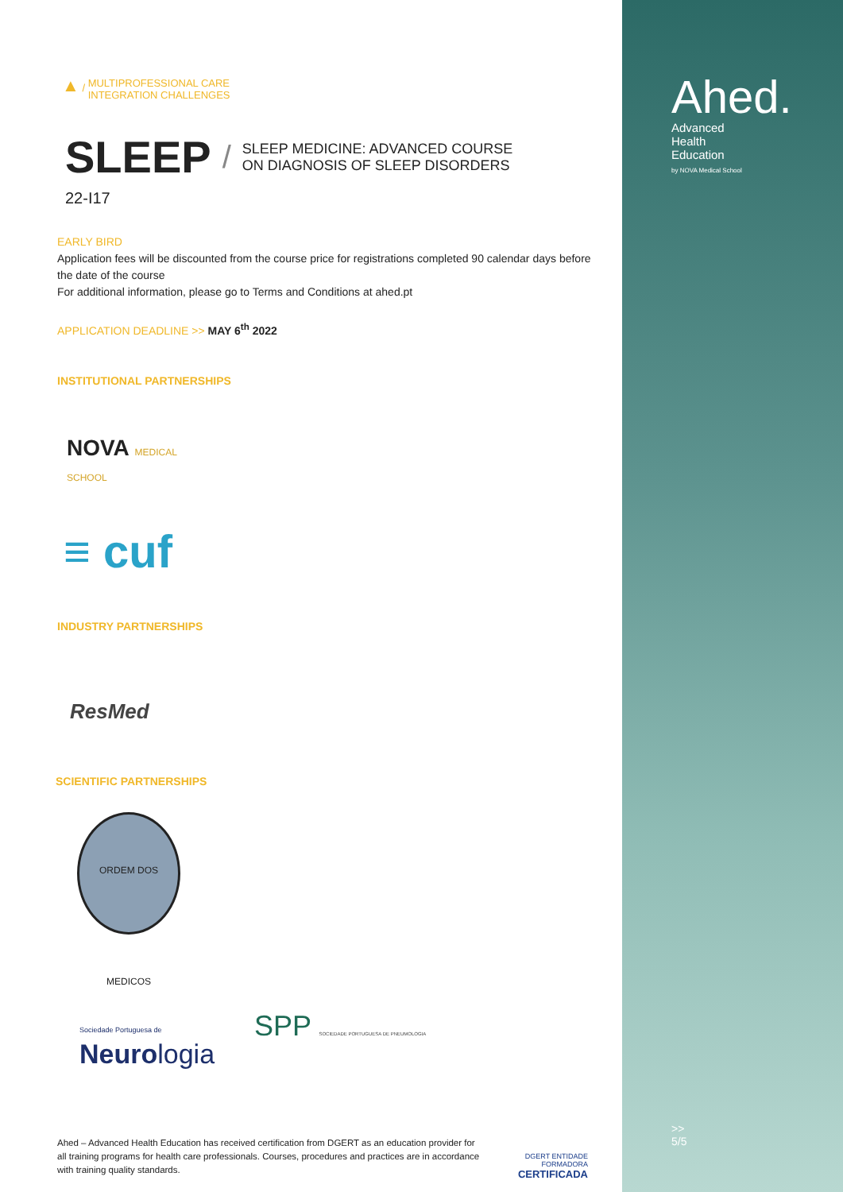▲ / MULTIPROFESSIONAL CARE
INTEGRATION CHALLENGES
SLEEP / SLEEP MEDICINE: ADVANCED COURSE
ON DIAGNOSIS OF SLEEP DISORDERS
22-I17
EARLY BIRD
Application fees will be discounted from the course price for registrations completed 90 calendar days before the date of the course
For additional information, please go to Terms and Conditions at ahed.pt
APPLICATION DEADLINE >> MAY 6<sup>th</sup> 2022
INSTITUTIONAL PARTNERSHIPS
NOVA MEDICAL
SCHOOL
≡ cuf
INDUSTRY PARTNERSHIPS
ResMed
SCIENTIFIC PARTNERSHIPS
ORDEM DOS MEDICOS
Sociedade Portuguesa de
Neurologia
SPP SOCIEDADE PORTUGUESA DE PNEUMOLOGIA
Ahed – Advanced Health Education has received certification from DGERT as an education provider for all training programs for health care professionals. Courses, procedures and practices are in accordance with training quality standards.
DGERT ENTIDADE FORMADORA
CERTIFICADA
Ahed.
Advanced
Health
Education
by NOVA Medical School
>>
5/5